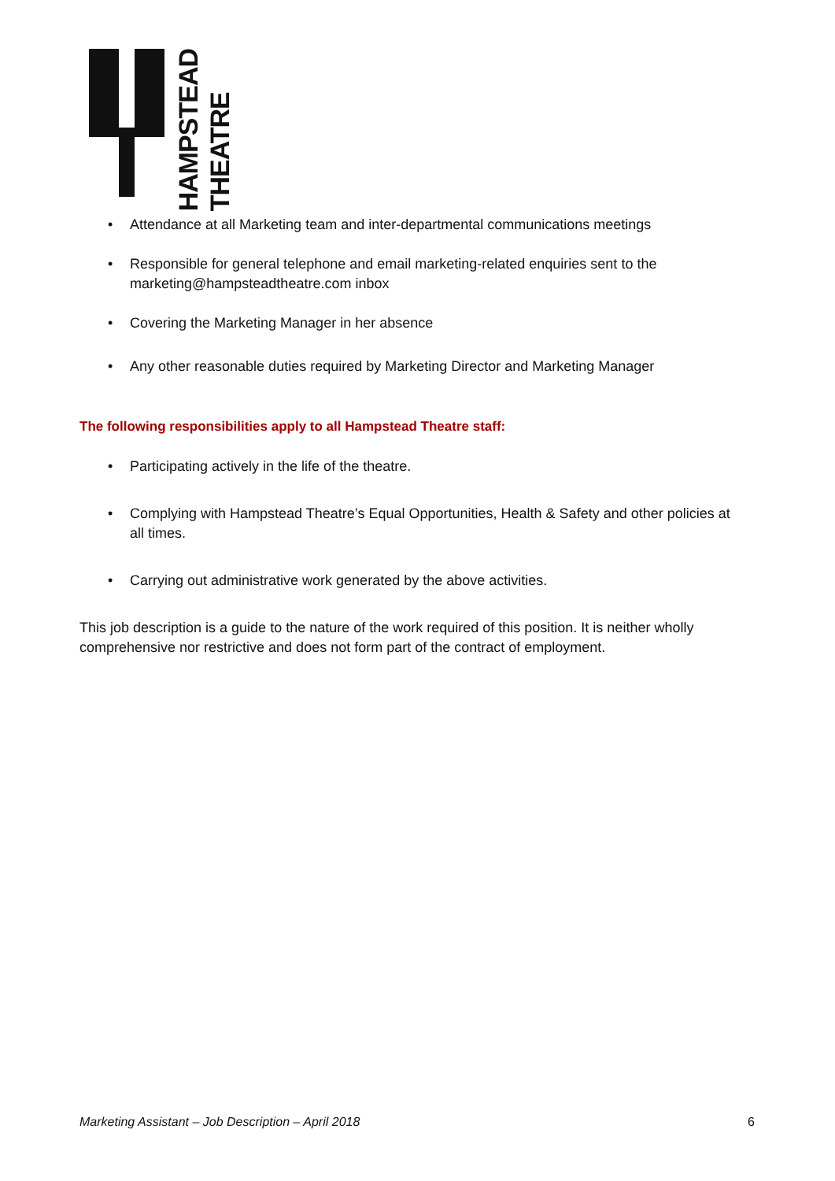HAMPSTEAD
THEATRE
Attendance at all Marketing team and inter-departmental communications meetings
Responsible for general telephone and email marketing-related enquiries sent to the marketing@hampsteadtheatre.com inbox
Covering the Marketing Manager in her absence
Any other reasonable duties required by Marketing Director and Marketing Manager
The following responsibilities apply to all Hampstead Theatre staff:
Participating actively in the life of the theatre.
Complying with Hampstead Theatre’s Equal Opportunities, Health & Safety and other policies at all times.
Carrying out administrative work generated by the above activities.
This job description is a guide to the nature of the work required of this position. It is neither wholly comprehensive nor restrictive and does not form part of the contract of employment.
Marketing Assistant – Job Description – April 2018 6